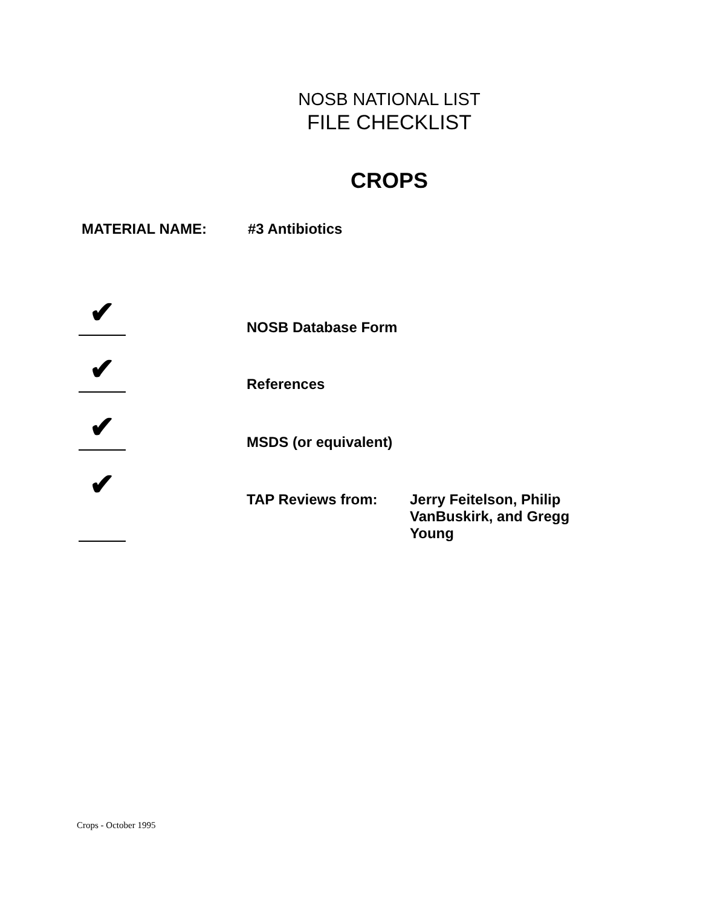NOSB NATIONAL LIST
FILE CHECKLIST
CROPS
MATERIAL NAME: #3 Antibiotics
✔
NOSB Database Form
✔
References
✔
MSDS (or equivalent)
✔
TAP Reviews from: Jerry Feitelson, Philip
VanBuskirk, and Gregg
Young
Crops - October 1995